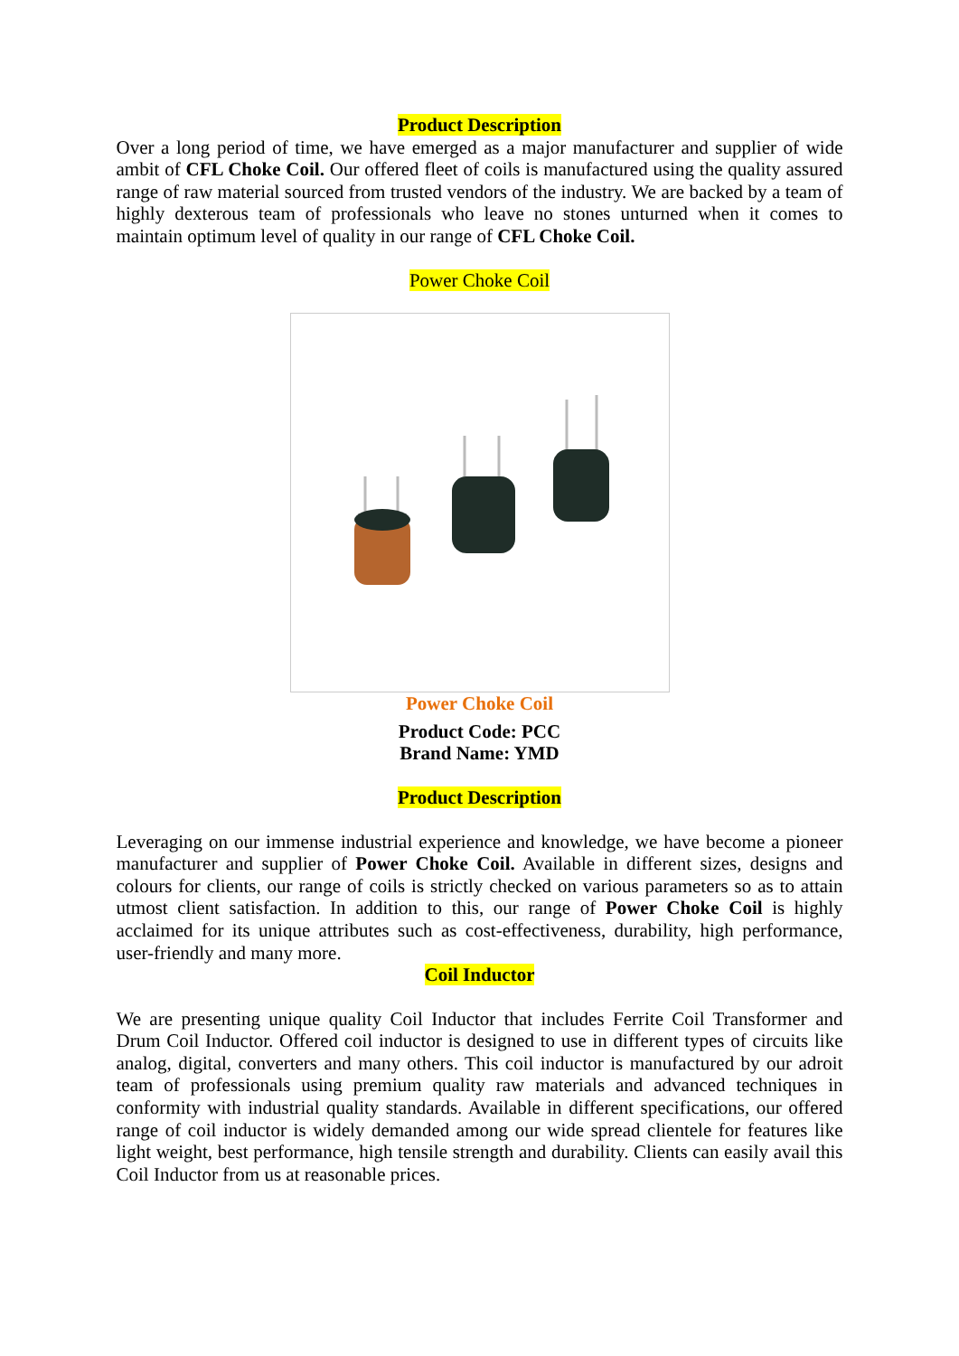Product Description
Over a long period of time, we have emerged as a major manufacturer and supplier of wide ambit of CFL Choke Coil. Our offered fleet of coils is manufactured using the quality assured range of raw material sourced from trusted vendors of the industry. We are backed by a team of highly dexterous team of professionals who leave no stones unturned when it comes to maintain optimum level of quality in our range of CFL Choke Coil.
Power Choke Coil
Power Choke Coil
Product Code: PCC
Brand Name: YMD
Product Description
Leveraging on our immense industrial experience and knowledge, we have become a pioneer manufacturer and supplier of Power Choke Coil. Available in different sizes, designs and colours for clients, our range of coils is strictly checked on various parameters so as to attain utmost client satisfaction. In addition to this, our range of Power Choke Coil is highly acclaimed for its unique attributes such as cost-effectiveness, durability, high performance, user-friendly and many more.
Coil Inductor
We are presenting unique quality Coil Inductor that includes Ferrite Coil Transformer and Drum Coil Inductor. Offered coil inductor is designed to use in different types of circuits like analog, digital, converters and many others. This coil inductor is manufactured by our adroit team of professionals using premium quality raw materials and advanced techniques in conformity with industrial quality standards. Available in different specifications, our offered range of coil inductor is widely demanded among our wide spread clientele for features like light weight, best performance, high tensile strength and durability. Clients can easily avail this Coil Inductor from us at reasonable prices.